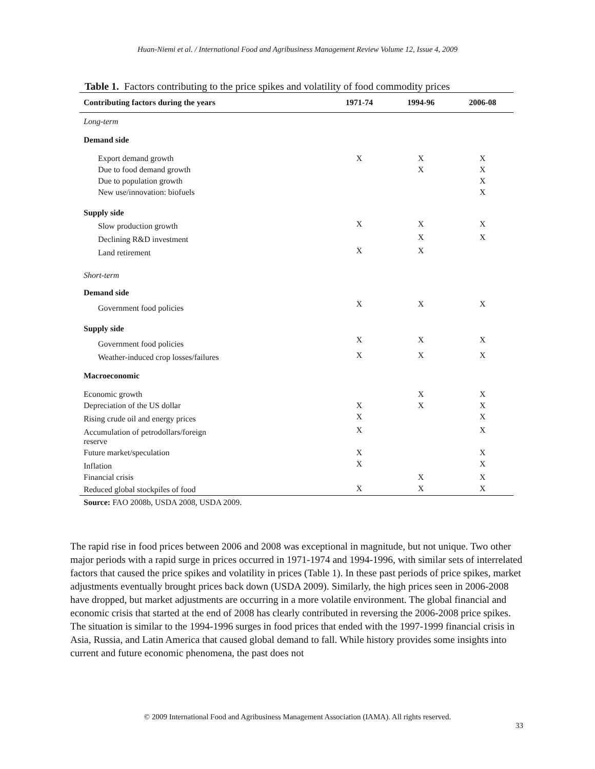Huan-Niemi et al. / International Food and Agribusiness Management Review Volume 12, Issue 4, 2009
Table 1. Factors contributing to the price spikes and volatility of food commodity prices
| Contributing factors during the years | 1971-74 | 1994-96 | 2006-08 |
| --- | --- | --- | --- |
| Long-term | | | |
| Demand side | | | |
| Export demand growth | X | X | X |
| Due to food demand growth | | X | X |
| Due to population growth | | | X |
| New use/innovation: biofuels | | | X |
| Supply side | | | |
| Slow production growth | X | X | X |
| Declining R&D investment | | X | X |
| Land retirement | X | X | |
| Short-term | | | |
| Demand side | | | |
| Government food policies | X | X | X |
| Supply side | | | |
| Government food policies | X | X | X |
| Weather-induced crop losses/failures | X | X | X |
| Macroeconomic | | | |
| Economic growth | | X | X |
| Depreciation of the US dollar | X | X | X |
| Rising crude oil and energy prices | X | | X |
| Accumulation of petrodollars/foreign reserve | X | | X |
| Future market/speculation | X | | X |
| Inflation | X | | X |
| Financial crisis | | X | X |
| Reduced global stockpiles of food | X | X | X |
Source: FAO 2008b, USDA 2008, USDA 2009.
The rapid rise in food prices between 2006 and 2008 was exceptional in magnitude, but not unique. Two other major periods with a rapid surge in prices occurred in 1971-1974 and 1994-1996, with similar sets of interrelated factors that caused the price spikes and volatility in prices (Table 1). In these past periods of price spikes, market adjustments eventually brought prices back down (USDA 2009). Similarly, the high prices seen in 2006-2008 have dropped, but market adjustments are occurring in a more volatile environment. The global financial and economic crisis that started at the end of 2008 has clearly contributed in reversing the 2006-2008 price spikes. The situation is similar to the 1994-1996 surges in food prices that ended with the 1997-1999 financial crisis in Asia, Russia, and Latin America that caused global demand to fall. While history provides some insights into current and future economic phenomena, the past does not
© 2009 International Food and Agribusiness Management Association (IAMA). All rights reserved.
33